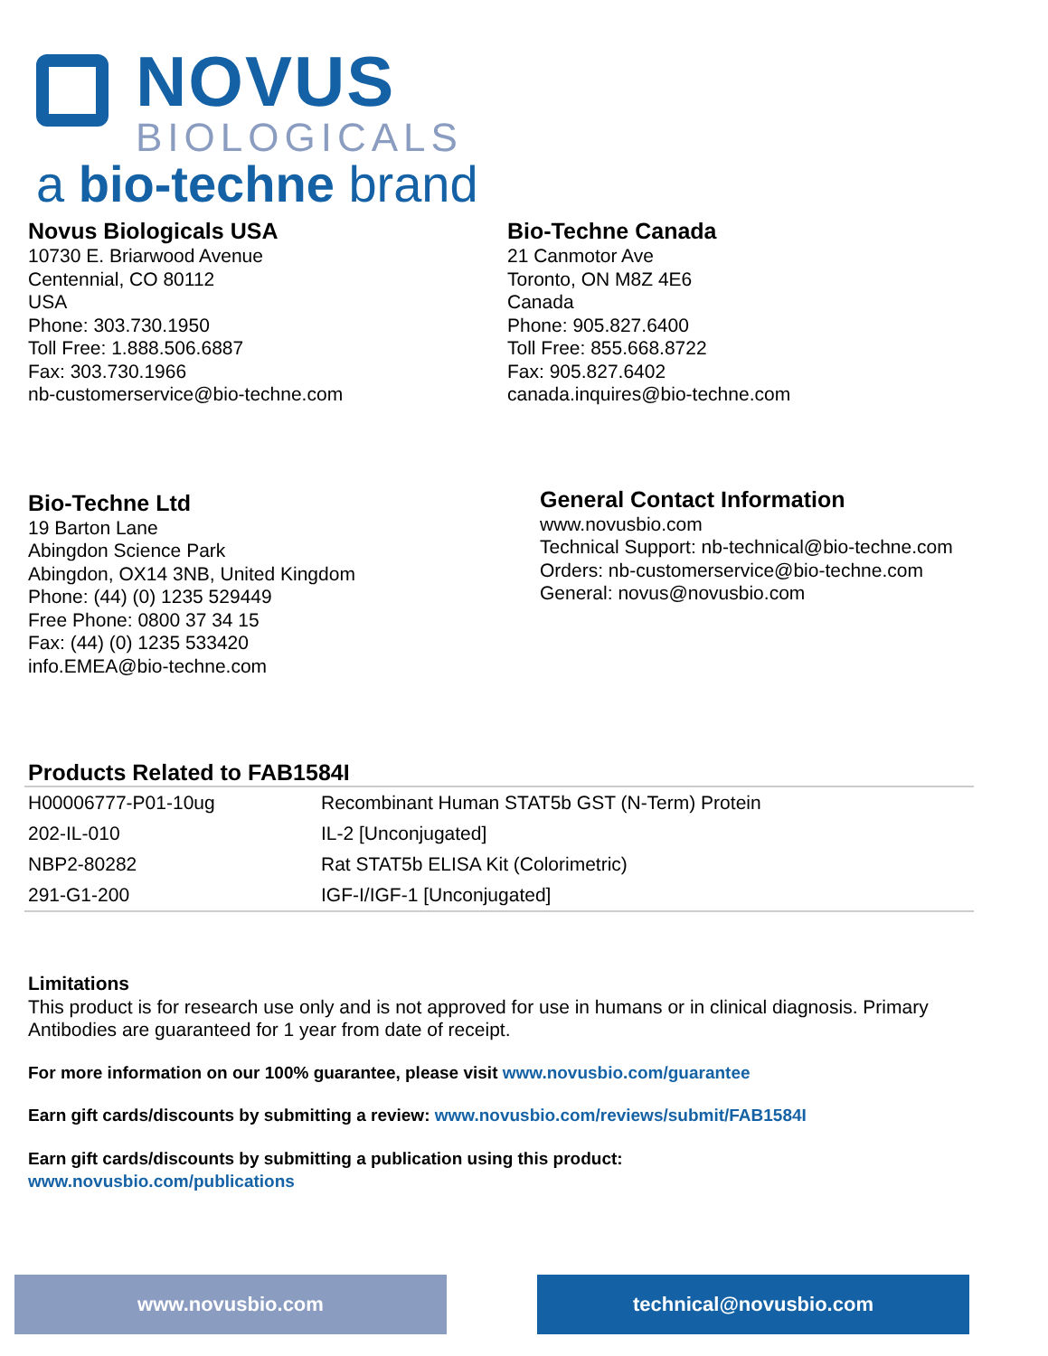NOVUS
BIOLOGICALS
a bio-techne brand
Novus Biologicals USA
10730 E. Briarwood Avenue
Centennial, CO 80112
USA
Phone: 303.730.1950
Toll Free: 1.888.506.6887
Fax: 303.730.1966
nb-customerservice@bio-techne.com
Bio-Techne Canada
21 Canmotor Ave
Toronto, ON M8Z 4E6
Canada
Phone: 905.827.6400
Toll Free: 855.668.8722
Fax: 905.827.6402
canada.inquires@bio-techne.com
Bio-Techne Ltd
19 Barton Lane
Abingdon Science Park
Abingdon, OX14 3NB, United Kingdom
Phone: (44) (0) 1235 529449
Free Phone: 0800 37 34 15
Fax: (44) (0) 1235 533420
info.EMEA@bio-techne.com
General Contact Information
www.novusbio.com
Technical Support: nb-technical@bio-techne.com
Orders: nb-customerservice@bio-techne.com
General: novus@novusbio.com
Products Related to FAB1584I
| H00006777-P01-10ug | Recombinant Human STAT5b GST (N-Term) Protein |
| 202-IL-010 | IL-2 [Unconjugated] |
| NBP2-80282 | Rat STAT5b ELISA Kit (Colorimetric) |
| 291-G1-200 | IGF-I/IGF-1 [Unconjugated] |
Limitations
This product is for research use only and is not approved for use in humans or in clinical diagnosis. Primary Antibodies are guaranteed for 1 year from date of receipt.
For more information on our 100% guarantee, please visit www.novusbio.com/guarantee
Earn gift cards/discounts by submitting a review: www.novusbio.com/reviews/submit/FAB1584I
Earn gift cards/discounts by submitting a publication using this product:
www.novusbio.com/publications
www.novusbio.com technical@novusbio.com